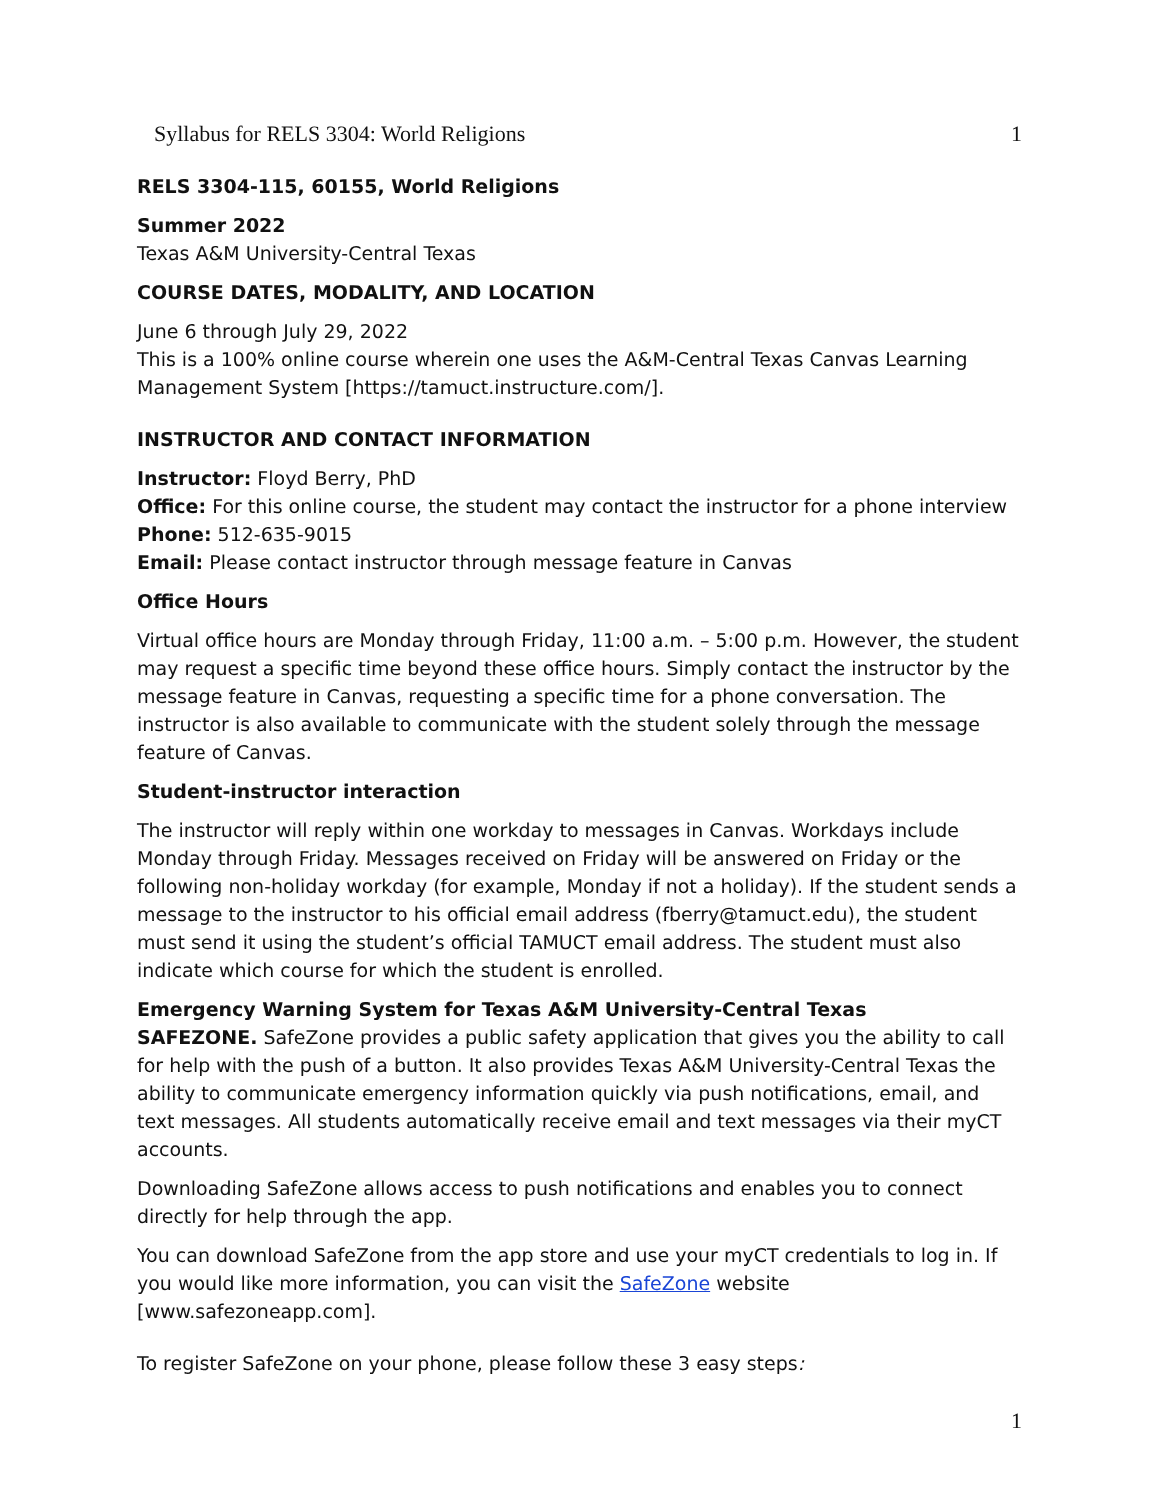Syllabus for RELS 3304: World Religions 1
RELS 3304-115, 60155, World Religions
Summer 2022
Texas A&M University-Central Texas
COURSE DATES, MODALITY, AND LOCATION
June 6 through July 29, 2022
This is a 100% online course wherein one uses the A&M-Central Texas Canvas Learning Management System [https://tamuct.instructure.com/].
INSTRUCTOR AND CONTACT INFORMATION
Instructor: Floyd Berry, PhD
Office: For this online course, the student may contact the instructor for a phone interview
Phone: 512-635-9015
Email: Please contact instructor through message feature in Canvas
Office Hours
Virtual office hours are Monday through Friday, 11:00 a.m. – 5:00 p.m. However, the student may request a specific time beyond these office hours. Simply contact the instructor by the message feature in Canvas, requesting a specific time for a phone conversation. The instructor is also available to communicate with the student solely through the message feature of Canvas.
Student-instructor interaction
The instructor will reply within one workday to messages in Canvas. Workdays include Monday through Friday. Messages received on Friday will be answered on Friday or the following non-holiday workday (for example, Monday if not a holiday). If the student sends a message to the instructor to his official email address (fberry@tamuct.edu), the student must send it using the student’s official TAMUCT email address. The student must also indicate which course for which the student is enrolled.
Emergency Warning System for Texas A&M University-Central Texas
SAFEZONE. SafeZone provides a public safety application that gives you the ability to call for help with the push of a button. It also provides Texas A&M University-Central Texas the ability to communicate emergency information quickly via push notifications, email, and text messages. All students automatically receive email and text messages via their myCT accounts.
Downloading SafeZone allows access to push notifications and enables you to connect directly for help through the app.
You can download SafeZone from the app store and use your myCT credentials to log in. If you would like more information, you can visit the SafeZone website [www.safezoneapp.com].
To register SafeZone on your phone, please follow these 3 easy steps:
1